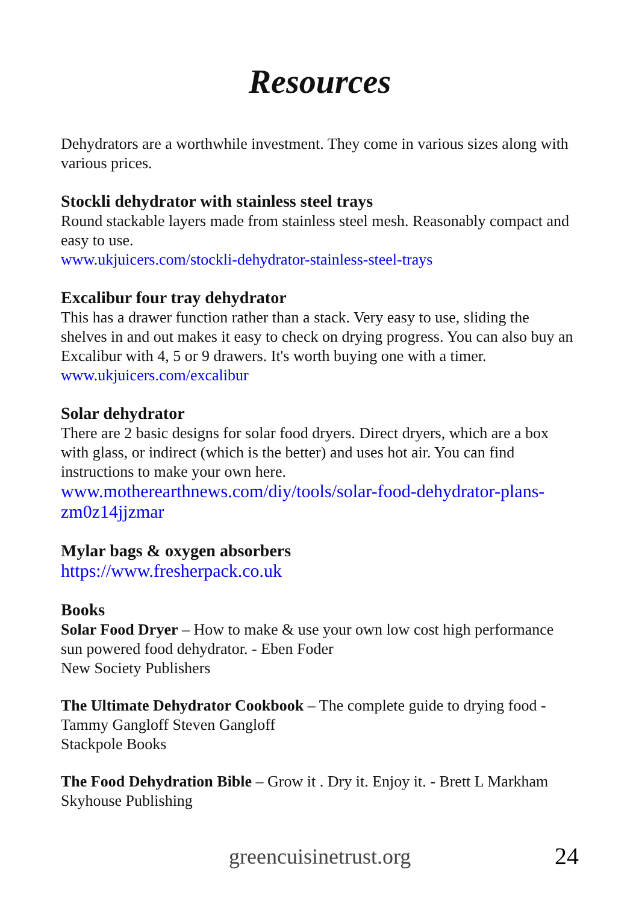Resources
Dehydrators are a worthwhile investment. They come in various sizes along with various prices.
Stockli dehydrator with stainless steel trays
Round stackable layers made from stainless steel mesh. Reasonably compact and easy to use.
www.ukjuicers.com/stockli-dehydrator-stainless-steel-trays
Excalibur four tray dehydrator
This has a drawer function rather than a stack. Very easy to use, sliding the shelves in and out makes it easy to check on drying progress. You can also buy an Excalibur with 4, 5 or 9 drawers. It's worth buying one with a timer.
www.ukjuicers.com/excalibur
Solar dehydrator
There are 2 basic designs for solar food dryers. Direct dryers, which are a box with glass, or indirect (which is the better) and uses hot air. You can find instructions to make your own here.
www.motherearthnews.com/diy/tools/solar-food-dehydrator-plans-zm0z14jjzmar
Mylar bags & oxygen absorbers
https://www.fresherpack.co.uk
Books
Solar Food Dryer – How to make & use your own low cost high performance sun powered food dehydrator. - Eben Foder
New Society Publishers
The Ultimate Dehydrator Cookbook – The complete guide to drying food - Tammy Gangloff Steven Gangloff
Stackpole Books
The Food Dehydration Bible – Grow it . Dry it. Enjoy it. - Brett L Markham
Skyhouse Publishing
greencuisinetrust.org 24